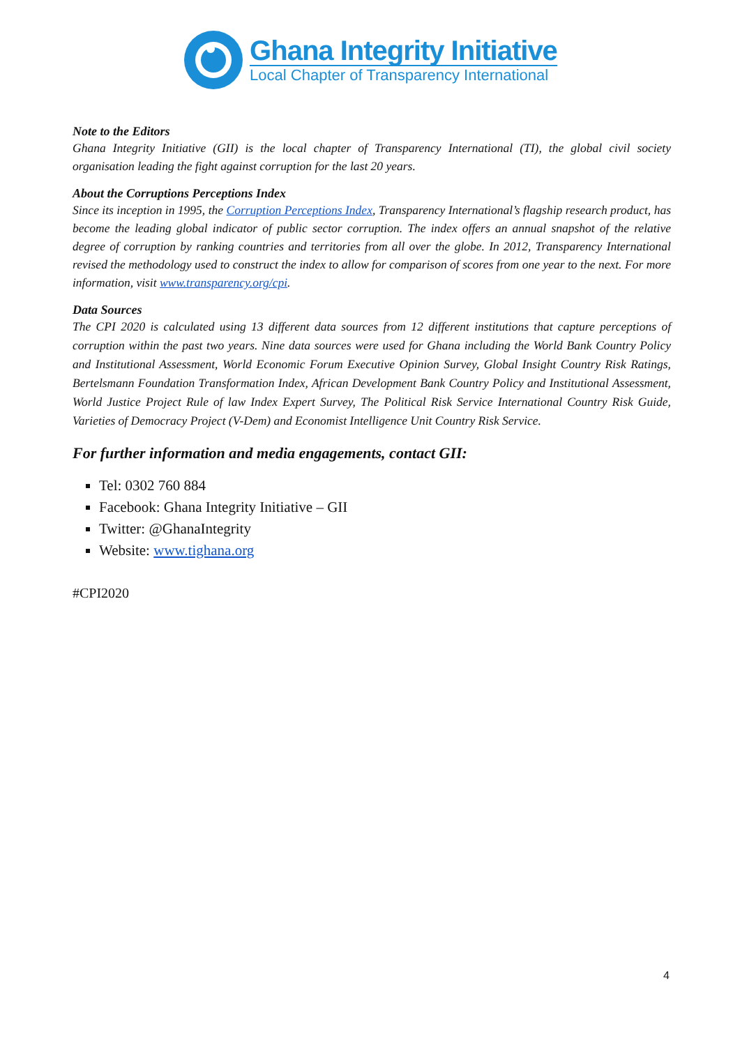Ghana Integrity Initiative
Local Chapter of Transparency International
Note to the Editors
Ghana Integrity Initiative (GII) is the local chapter of Transparency International (TI), the global civil society organisation leading the fight against corruption for the last 20 years.
About the Corruptions Perceptions Index
Since its inception in 1995, the Corruption Perceptions Index, Transparency International’s flagship research product, has become the leading global indicator of public sector corruption. The index offers an annual snapshot of the relative degree of corruption by ranking countries and territories from all over the globe. In 2012, Transparency International revised the methodology used to construct the index to allow for comparison of scores from one year to the next. For more information, visit www.transparency.org/cpi.
Data Sources
The CPI 2020 is calculated using 13 different data sources from 12 different institutions that capture perceptions of corruption within the past two years. Nine data sources were used for Ghana including the World Bank Country Policy and Institutional Assessment, World Economic Forum Executive Opinion Survey, Global Insight Country Risk Ratings, Bertelsmann Foundation Transformation Index, African Development Bank Country Policy and Institutional Assessment, World Justice Project Rule of law Index Expert Survey, The Political Risk Service International Country Risk Guide, Varieties of Democracy Project (V-Dem) and Economist Intelligence Unit Country Risk Service.
For further information and media engagements, contact GII:
Tel: 0302 760 884
Facebook: Ghana Integrity Initiative – GII
Twitter: @GhanaIntegrity
Website: www.tighana.org
#CPI2020
4